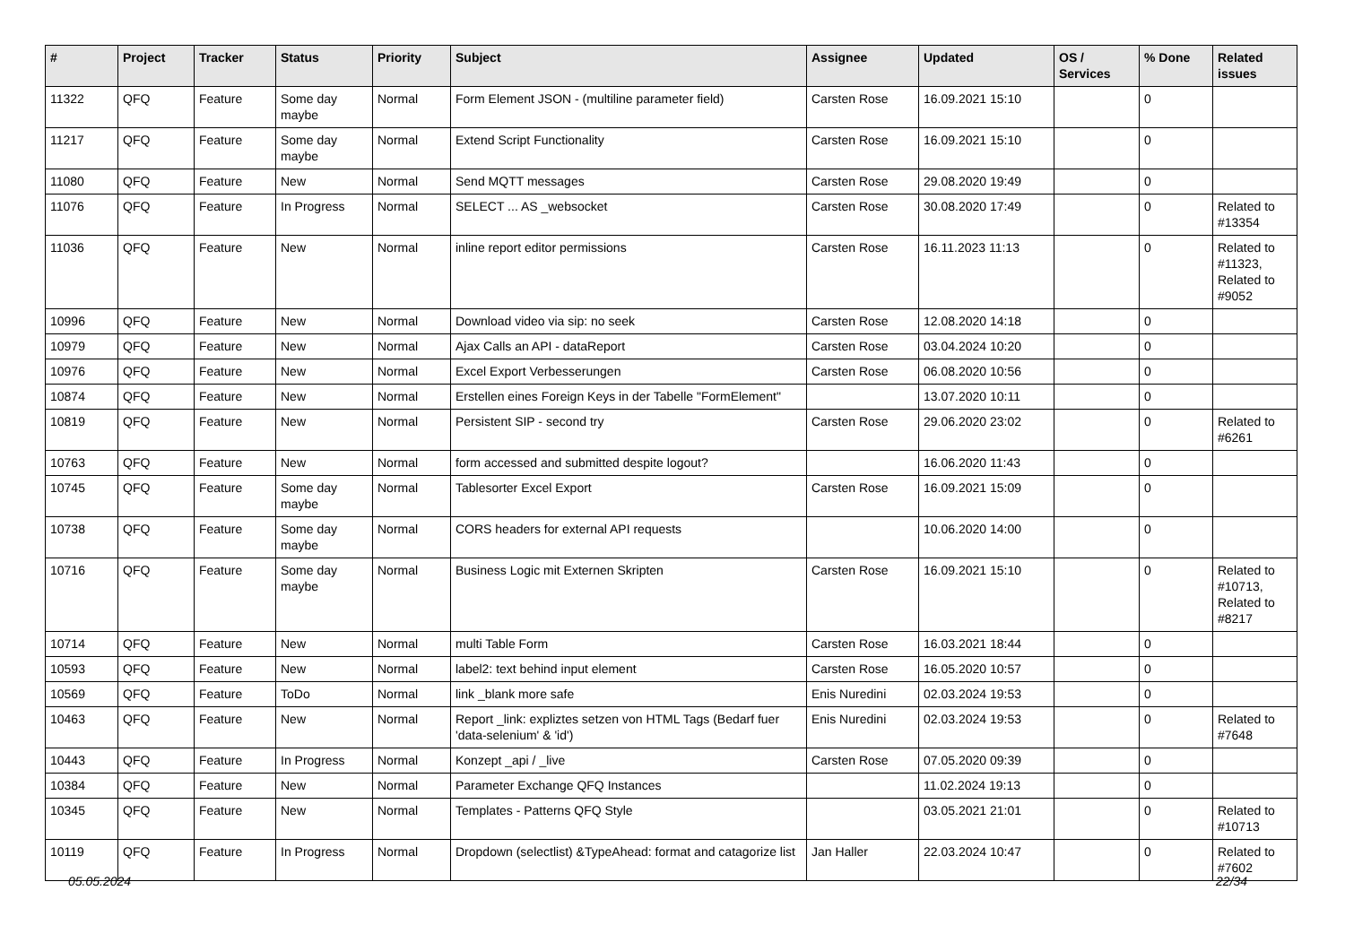| # | Project | Tracker | Status | Priority | Subject | Assignee | Updated | OS / Services | % Done | Related issues |
| --- | --- | --- | --- | --- | --- | --- | --- | --- | --- | --- |
| 11322 | QFQ | Feature | Some day maybe | Normal | Form Element JSON - (multiline parameter field) | Carsten Rose | 16.09.2021 15:10 | | 0 | |
| 11217 | QFQ | Feature | Some day maybe | Normal | Extend Script Functionality | Carsten Rose | 16.09.2021 15:10 | | 0 | |
| 11080 | QFQ | Feature | New | Normal | Send MQTT messages | Carsten Rose | 29.08.2020 19:49 | | 0 | |
| 11076 | QFQ | Feature | In Progress | Normal | SELECT ... AS _websocket | Carsten Rose | 30.08.2020 17:49 | | 0 | Related to #13354 |
| 11036 | QFQ | Feature | New | Normal | inline report editor permissions | Carsten Rose | 16.11.2023 11:13 | | 0 | Related to #11323, Related to #9052 |
| 10996 | QFQ | Feature | New | Normal | Download video via sip: no seek | Carsten Rose | 12.08.2020 14:18 | | 0 | |
| 10979 | QFQ | Feature | New | Normal | Ajax Calls an API - dataReport | Carsten Rose | 03.04.2024 10:20 | | 0 | |
| 10976 | QFQ | Feature | New | Normal | Excel Export Verbesserungen | Carsten Rose | 06.08.2020 10:56 | | 0 | |
| 10874 | QFQ | Feature | New | Normal | Erstellen eines Foreign Keys in der Tabelle "FormElement" | | 13.07.2020 10:11 | | 0 | |
| 10819 | QFQ | Feature | New | Normal | Persistent SIP - second try | Carsten Rose | 29.06.2020 23:02 | | 0 | Related to #6261 |
| 10763 | QFQ | Feature | New | Normal | form accessed and submitted despite logout? | | 16.06.2020 11:43 | | 0 | |
| 10745 | QFQ | Feature | Some day maybe | Normal | Tablesorter Excel Export | Carsten Rose | 16.09.2021 15:09 | | 0 | |
| 10738 | QFQ | Feature | Some day maybe | Normal | CORS headers for external API requests | | 10.06.2020 14:00 | | 0 | |
| 10716 | QFQ | Feature | Some day maybe | Normal | Business Logic mit Externen Skripten | Carsten Rose | 16.09.2021 15:10 | | 0 | Related to #10713, Related to #8217 |
| 10714 | QFQ | Feature | New | Normal | multi Table Form | Carsten Rose | 16.03.2021 18:44 | | 0 | |
| 10593 | QFQ | Feature | New | Normal | label2: text behind input element | Carsten Rose | 16.05.2020 10:57 | | 0 | |
| 10569 | QFQ | Feature | ToDo | Normal | link _blank more safe | Enis Nuredini | 02.03.2024 19:53 | | 0 | |
| 10463 | QFQ | Feature | New | Normal | Report _link: expliztes setzen von HTML Tags (Bedarf fuer 'data-selenium' & 'id') | Enis Nuredini | 02.03.2024 19:53 | | 0 | Related to #7648 |
| 10443 | QFQ | Feature | In Progress | Normal | Konzept _api / _live | Carsten Rose | 07.05.2020 09:39 | | 0 | |
| 10384 | QFQ | Feature | New | Normal | Parameter Exchange QFQ Instances | | 11.02.2024 19:13 | | 0 | |
| 10345 | QFQ | Feature | New | Normal | Templates - Patterns QFQ Style | | 03.05.2021 21:01 | | 0 | Related to #10713 |
| 10119 | QFQ | Feature | In Progress | Normal | Dropdown (selectlist) &TypeAhead: format and catagorize list | Jan Haller | 22.03.2024 10:47 | | 0 | Related to #7602 |
05.05.2024 22/34